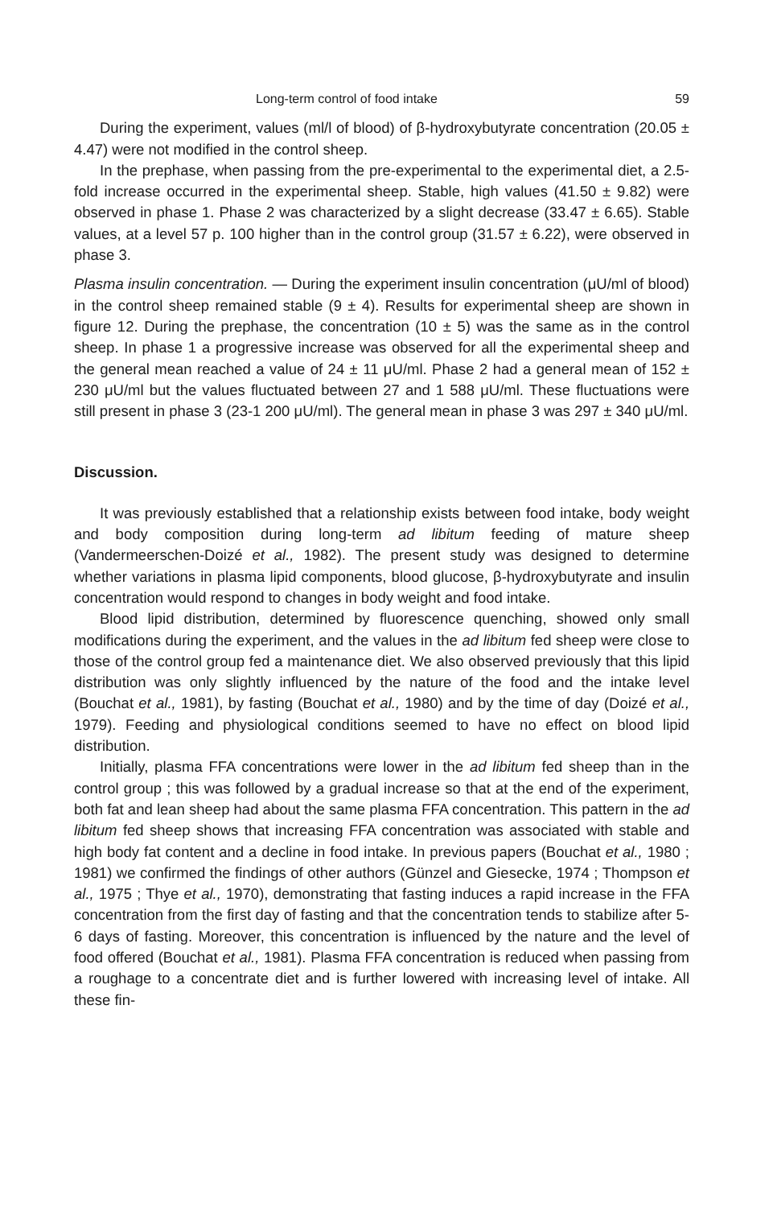Long-term control of food intake 59
During the experiment, values (ml/l of blood) of β-hydroxybutyrate concentration (20.05 ± 4.47) were not modified in the control sheep.
In the prephase, when passing from the pre-experimental to the experimental diet, a 2.5-fold increase occurred in the experimental sheep. Stable, high values (41.50 ± 9.82) were observed in phase 1. Phase 2 was characterized by a slight decrease (33.47 ± 6.65). Stable values, at a level 57 p. 100 higher than in the control group (31.57 ± 6.22), were observed in phase 3.
Plasma insulin concentration. — During the experiment insulin concentration (μU/ml of blood) in the control sheep remained stable (9 ± 4). Results for experimental sheep are shown in figure 12. During the prephase, the concentration (10 ± 5) was the same as in the control sheep. In phase 1 a progressive increase was observed for all the experimental sheep and the general mean reached a value of 24 ± 11 μU/ml. Phase 2 had a general mean of 152 ± 230 μU/ml but the values fluctuated between 27 and 1 588 μU/ml. These fluctuations were still present in phase 3 (23-1 200 μU/ml). The general mean in phase 3 was 297 ± 340 μU/ml.
Discussion.
It was previously established that a relationship exists between food intake, body weight and body composition during long-term ad libitum feeding of mature sheep (Vandermeerschen-Doizé et al., 1982). The present study was designed to determine whether variations in plasma lipid components, blood glucose, β-hydroxybutyrate and insulin concentration would respond to changes in body weight and food intake.
Blood lipid distribution, determined by fluorescence quenching, showed only small modifications during the experiment, and the values in the ad libitum fed sheep were close to those of the control group fed a maintenance diet. We also observed previously that this lipid distribution was only slightly influenced by the nature of the food and the intake level (Bouchat et al., 1981), by fasting (Bouchat et al., 1980) and by the time of day (Doizé et al., 1979). Feeding and physiological conditions seemed to have no effect on blood lipid distribution.
Initially, plasma FFA concentrations were lower in the ad libitum fed sheep than in the control group ; this was followed by a gradual increase so that at the end of the experiment, both fat and lean sheep had about the same plasma FFA concentration. This pattern in the ad libitum fed sheep shows that increasing FFA concentration was associated with stable and high body fat content and a decline in food intake. In previous papers (Bouchat et al., 1980 ; 1981) we confirmed the findings of other authors (Günzel and Giesecke, 1974 ; Thompson et al., 1975 ; Thye et al., 1970), demonstrating that fasting induces a rapid increase in the FFA concentration from the first day of fasting and that the concentration tends to stabilize after 5-6 days of fasting. Moreover, this concentration is influenced by the nature and the level of food offered (Bouchat et al., 1981). Plasma FFA concentration is reduced when passing from a roughage to a concentrate diet and is further lowered with increasing level of intake. All these fin-